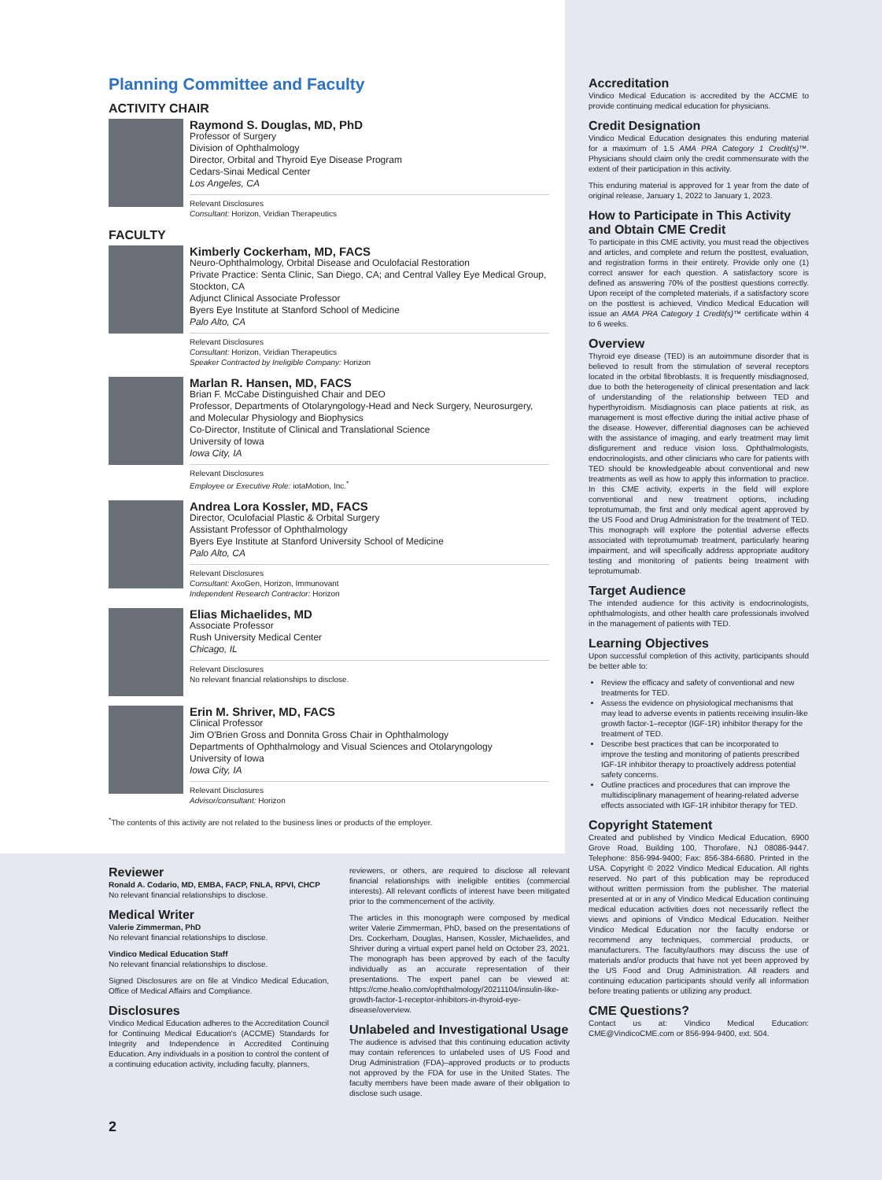Planning Committee and Faculty
ACTIVITY CHAIR
Raymond S. Douglas, MD, PhD
Professor of Surgery
Division of Ophthalmology
Director, Orbital and Thyroid Eye Disease Program
Cedars-Sinai Medical Center
Los Angeles, CA
Relevant Disclosures
Consultant: Horizon, Viridian Therapeutics
FACULTY
Kimberly Cockerham, MD, FACS
Neuro-Ophthalmology, Orbital Disease and Oculofacial Restoration
Private Practice: Senta Clinic, San Diego, CA; and Central Valley Eye Medical Group, Stockton, CA
Adjunct Clinical Associate Professor
Byers Eye Institute at Stanford School of Medicine
Palo Alto, CA
Relevant Disclosures
Consultant: Horizon, Viridian Therapeutics
Speaker Contracted by Ineligible Company: Horizon
Marlan R. Hansen, MD, FACS
Brian F. McCabe Distinguished Chair and DEO
Professor, Departments of Otolaryngology-Head and Neck Surgery, Neurosurgery, and Molecular Physiology and Biophysics
Co-Director, Institute of Clinical and Translational Science
University of Iowa
Iowa City, IA
Relevant Disclosures
Employee or Executive Role: iotaMotion, Inc.<sup>*</sup>
Andrea Lora Kossler, MD, FACS
Director, Oculofacial Plastic & Orbital Surgery
Assistant Professor of Ophthalmology
Byers Eye Institute at Stanford University School of Medicine
Palo Alto, CA
Relevant Disclosures
Consultant: AxoGen, Horizon, Immunovant
Independent Research Contractor: Horizon
Elias Michaelides, MD
Associate Professor
Rush University Medical Center
Chicago, IL
Relevant Disclosures
No relevant financial relationships to disclose.
Erin M. Shriver, MD, FACS
Clinical Professor
Jim O'Brien Gross and Donnita Gross Chair in Ophthalmology
Departments of Ophthalmology and Visual Sciences and Otolaryngology
University of Iowa
Iowa City, IA
Relevant Disclosures
Advisor/consultant: Horizon
<sup>*</sup> The contents of this activity are not related to the business lines or products of the employer.
Accreditation
Vindico Medical Education is accredited by the ACCME to provide continuing medical education for physicians.
Credit Designation
Vindico Medical Education designates this enduring material for a maximum of 1.5 AMA PRA Category 1 Credit(s)™. Physicians should claim only the credit commensurate with the extent of their participation in this activity.
This enduring material is approved for 1 year from the date of original release, January 1, 2022 to January 1, 2023.
How to Participate in This Activity and Obtain CME Credit
To participate in this CME activity, you must read the objectives and articles, and complete and return the posttest, evaluation, and registration forms in their entirety. Provide only one (1) correct answer for each question. A satisfactory score is defined as answering 70% of the posttest questions correctly. Upon receipt of the completed materials, if a satisfactory score on the posttest is achieved, Vindico Medical Education will issue an AMA PRA Category 1 Credit(s)™ certificate within 4 to 6 weeks.
Overview
Thyroid eye disease (TED) is an autoimmune disorder that is believed to result from the stimulation of several receptors located in the orbital fibroblasts. It is frequently misdiagnosed, due to both the heterogeneity of clinical presentation and lack of understanding of the relationship between TED and hyperthyroidism. Misdiagnosis can place patients at risk, as management is most effective during the initial active phase of the disease. However, differential diagnoses can be achieved with the assistance of imaging, and early treatment may limit disfigurement and reduce vision loss. Ophthalmologists, endocrinologists, and other clinicians who care for patients with TED should be knowledgeable about conventional and new treatments as well as how to apply this information to practice. In this CME activity, experts in the field will explore conventional and new treatment options, including teprotumumab, the first and only medical agent approved by the US Food and Drug Administration for the treatment of TED. This monograph will explore the potential adverse effects associated with teprotumumab treatment, particularly hearing impairment, and will specifically address appropriate auditory testing and monitoring of patients being treatment with teprotumumab.
Target Audience
The intended audience for this activity is endocrinologists, ophthalmologists, and other health care professionals involved in the management of patients with TED.
Learning Objectives
Upon successful completion of this activity, participants should be better able to:
Review the efficacy and safety of conventional and new treatments for TED.
Assess the evidence on physiological mechanisms that may lead to adverse events in patients receiving insulin-like growth factor-1–receptor (IGF-1R) inhibitor therapy for the treatment of TED.
Describe best practices that can be incorporated to improve the testing and monitoring of patients prescribed IGF-1R inhibitor therapy to proactively address potential safety concerns.
Outline practices and procedures that can improve the multidisciplinary management of hearing-related adverse effects associated with IGF-1R inhibitor therapy for TED.
Copyright Statement
Created and published by Vindico Medical Education, 6900 Grove Road, Building 100, Thorofare, NJ 08086-9447. Telephone: 856-994-9400; Fax: 856-384-6680. Printed in the USA. Copyright © 2022 Vindico Medical Education. All rights reserved. No part of this publication may be reproduced without written permission from the publisher. The material presented at or in any of Vindico Medical Education continuing medical education activities does not necessarily reflect the views and opinions of Vindico Medical Education. Neither Vindico Medical Education nor the faculty endorse or recommend any techniques, commercial products, or manufacturers. The faculty/authors may discuss the use of materials and/or products that have not yet been approved by the US Food and Drug Administration. All readers and continuing education participants should verify all information before treating patients or utilizing any product.
CME Questions?
Contact us at: Vindico Medical Education: CME@VindicoCME.com or 856-994-9400, ext. 504.
Reviewer
Ronald A. Codario, MD, EMBA, FACP, FNLA, RPVI, CHCP
No relevant financial relationships to disclose.
Medical Writer
Valerie Zimmerman, PhD
No relevant financial relationships to disclose.
Vindico Medical Education Staff
No relevant financial relationships to disclose.
Signed Disclosures are on file at Vindico Medical Education, Office of Medical Affairs and Compliance.
Disclosures
Vindico Medical Education adheres to the Accreditation Council for Continuing Medical Education's (ACCME) Standards for Integrity and Independence in Accredited Continuing Education. Any individuals in a position to control the content of a continuing education activity, including faculty, planners,
reviewers, or others, are required to disclose all relevant financial relationships with ineligible entities (commercial interests). All relevant conflicts of interest have been mitigated prior to the commencement of the activity.
The articles in this monograph were composed by medical writer Valerie Zimmerman, PhD, based on the presentations of Drs. Cockerham, Douglas, Hansen, Kossler, Michaelides, and Shriver during a virtual expert panel held on October 23, 2021. The monograph has been approved by each of the faculty individually as an accurate representation of their presentations. The expert panel can be viewed at: https://cme.healio.com/ophthalmology/20211104/insulin-like-growth-factor-1-receptor-inhibitors-in-thyroid-eye-disease/overview.
Unlabeled and Investigational Usage
The audience is advised that this continuing education activity may contain references to unlabeled uses of US Food and Drug Administration (FDA)–approved products or to products not approved by the FDA for use in the United States. The faculty members have been made aware of their obligation to disclose such usage.
2